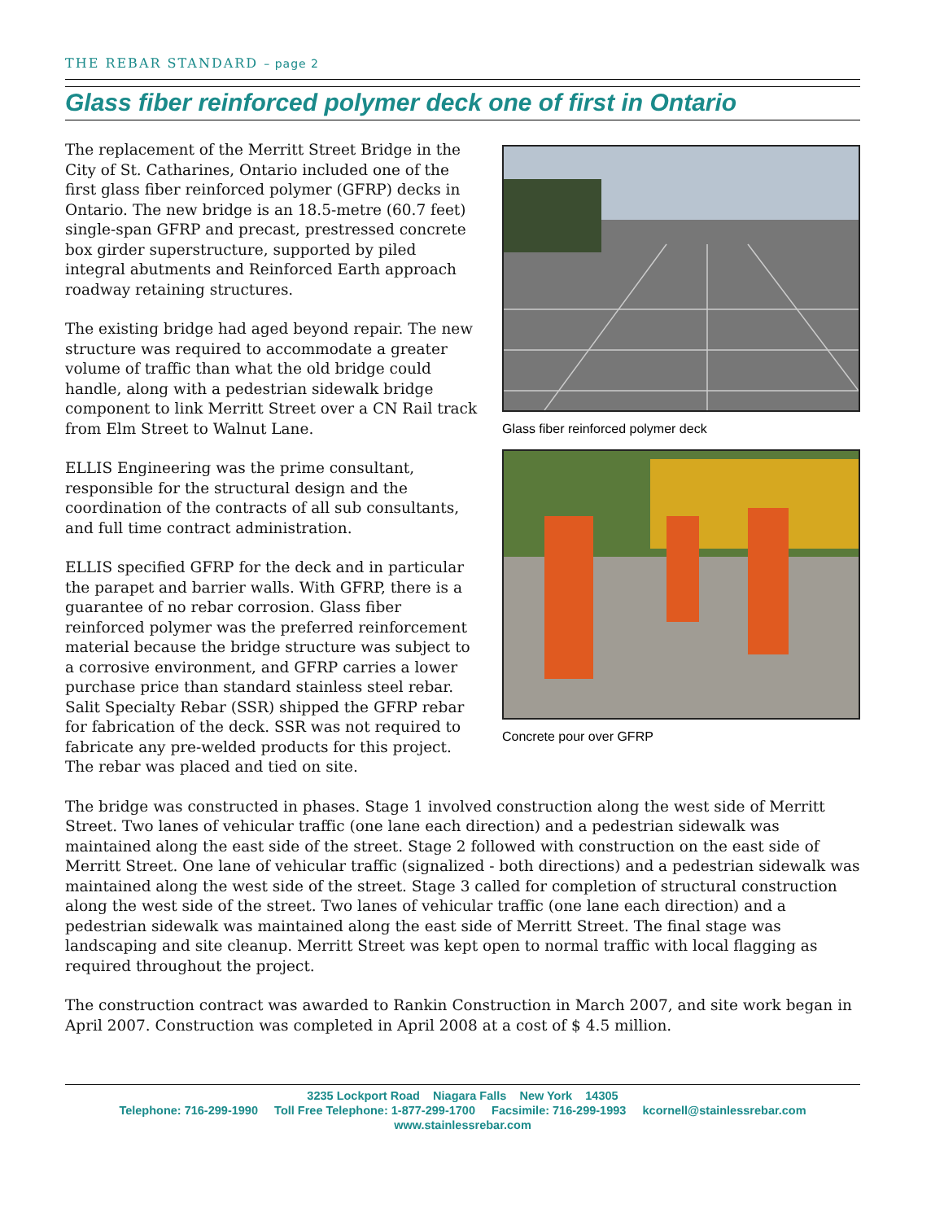THE REBAR STANDARD – page 2
Glass fiber reinforced polymer deck one of first in Ontario
Glass fiber reinforced polymer deck
Concrete pour over GFRP
The replacement of the Merritt Street Bridge in the City of St. Catharines, Ontario included one of the first glass fiber reinforced polymer (GFRP) decks in Ontario. The new bridge is an 18.5-metre (60.7 feet) single-span GFRP and precast, prestressed concrete box girder superstructure, supported by piled integral abutments and Reinforced Earth approach roadway retaining structures.
The existing bridge had aged beyond repair. The new structure was required to accommodate a greater volume of traffic than what the old bridge could handle, along with a pedestrian sidewalk bridge component to link Merritt Street over a CN Rail track from Elm Street to Walnut Lane.
ELLIS Engineering was the prime consultant, responsible for the structural design and the coordination of the contracts of all sub consultants, and full time contract administration.
ELLIS specified GFRP for the deck and in particular the parapet and barrier walls. With GFRP, there is a guarantee of no rebar corrosion. Glass fiber reinforced polymer was the preferred reinforcement material because the bridge structure was subject to a corrosive environment, and GFRP carries a lower purchase price than standard stainless steel rebar. Salit Specialty Rebar (SSR) shipped the GFRP rebar for fabrication of the deck. SSR was not required to fabricate any pre-welded products for this project. The rebar was placed and tied on site.
The bridge was constructed in phases. Stage 1 involved construction along the west side of Merritt Street. Two lanes of vehicular traffic (one lane each direction) and a pedestrian sidewalk was maintained along the east side of the street. Stage 2 followed with construction on the east side of Merritt Street. One lane of vehicular traffic (signalized - both directions) and a pedestrian sidewalk was maintained along the west side of the street. Stage 3 called for completion of structural construction along the west side of the street. Two lanes of vehicular traffic (one lane each direction) and a pedestrian sidewalk was maintained along the east side of Merritt Street. The final stage was landscaping and site cleanup. Merritt Street was kept open to normal traffic with local flagging as required throughout the project.
The construction contract was awarded to Rankin Construction in March 2007, and site work began in April 2007. Construction was completed in April 2008 at a cost of $ 4.5 million.
3235 Lockport Road Niagara Falls New York 14305
Telephone: 716-299-1990 Toll Free Telephone: 1-877-299-1700 Facsimile: 716-299-1993 kcornell@stainlessrebar.com
www.stainlessrebar.com